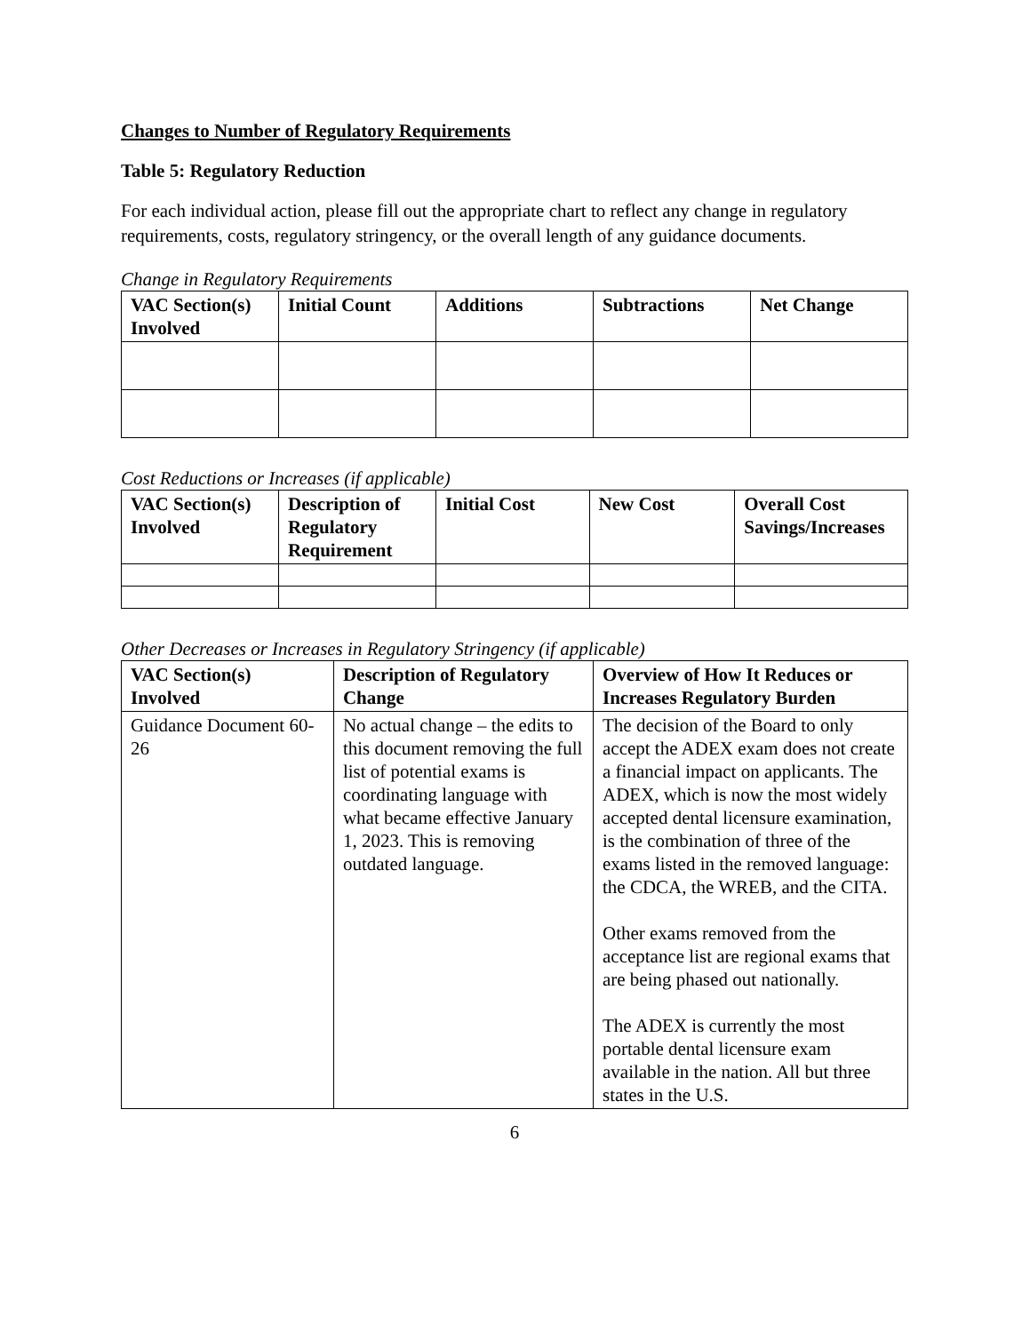Changes to Number of Regulatory Requirements
Table 5: Regulatory Reduction
For each individual action, please fill out the appropriate chart to reflect any change in regulatory requirements, costs, regulatory stringency, or the overall length of any guidance documents.
Change in Regulatory Requirements
| VAC Section(s) Involved | Initial Count | Additions | Subtractions | Net Change |
| --- | --- | --- | --- | --- |
Cost Reductions or Increases (if applicable)
| VAC Section(s) Involved | Description of Regulatory Requirement | Initial Cost | New Cost | Overall Cost Savings/Increases |
| --- | --- | --- | --- | --- |
Other Decreases or Increases in Regulatory Stringency (if applicable)
| VAC Section(s) Involved | Description of Regulatory Change | Overview of How It Reduces or Increases Regulatory Burden |
| --- | --- | --- |
| Guidance Document 60-26 | No actual change – the edits to this document removing the full list of potential exams is coordinating language with what became effective January 1, 2023. This is removing outdated language. | The decision of the Board to only accept the ADEX exam does not create a financial impact on applicants. The ADEX, which is now the most widely accepted dental licensure examination, is the combination of three of the exams listed in the removed language: the CDCA, the WREB, and the CITA. Other exams removed from the acceptance list are regional exams that are being phased out nationally. The ADEX is currently the most portable dental licensure exam available in the nation. All but three states in the U.S. |
6